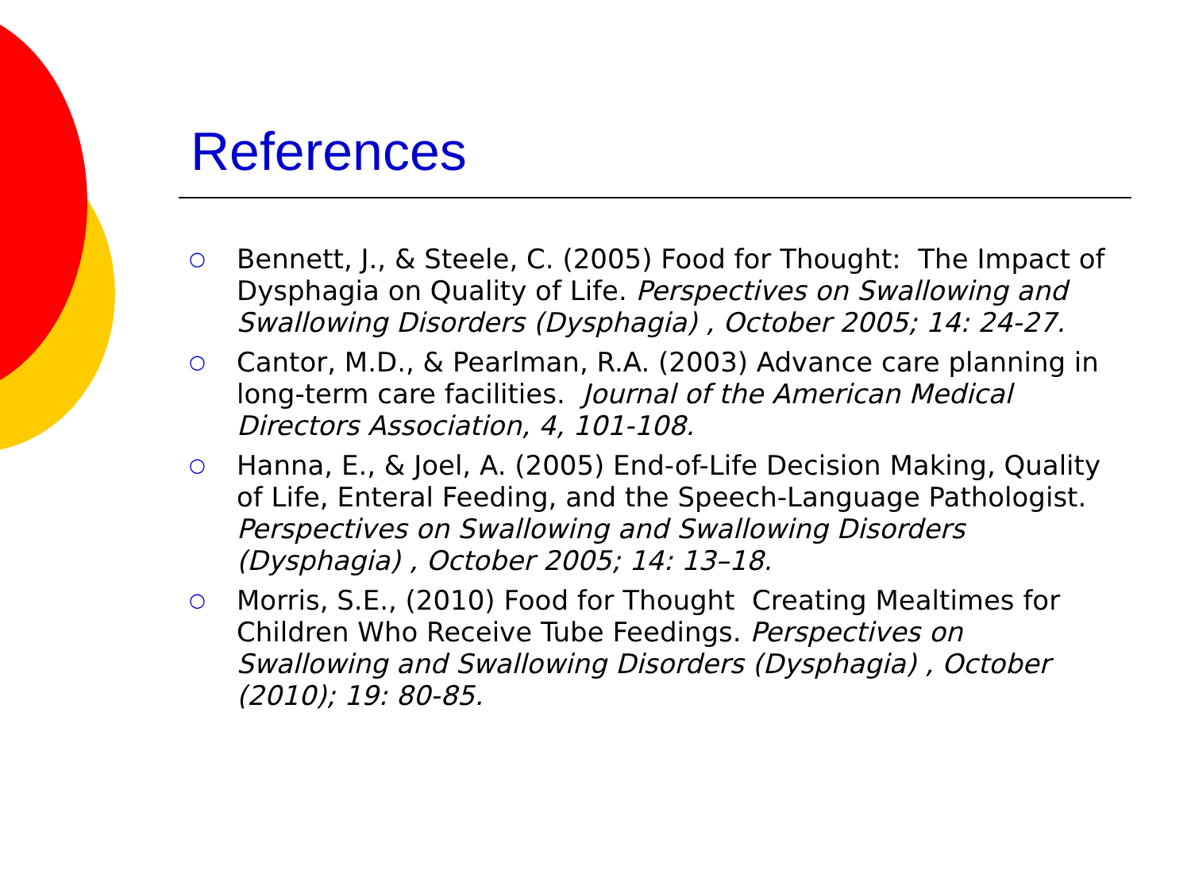References
○ Bennett, J., & Steele, C. (2005) Food for Thought: The Impact of Dysphagia on Quality of Life. Perspectives on Swallowing and Swallowing Disorders (Dysphagia) , October 2005; 14: 24-27.
○ Cantor, M.D., & Pearlman, R.A. (2003) Advance care planning in long-term care facilities. Journal of the American Medical Directors Association, 4, 101-108.
○ Hanna, E., & Joel, A. (2005) End-of-Life Decision Making, Quality of Life, Enteral Feeding, and the Speech-Language Pathologist. Perspectives on Swallowing and Swallowing Disorders (Dysphagia) , October 2005; 14: 13–18.
○ Morris, S.E., (2010) Food for Thought Creating Mealtimes for Children Who Receive Tube Feedings. Perspectives on Swallowing and Swallowing Disorders (Dysphagia) , October (2010); 19: 80-85.